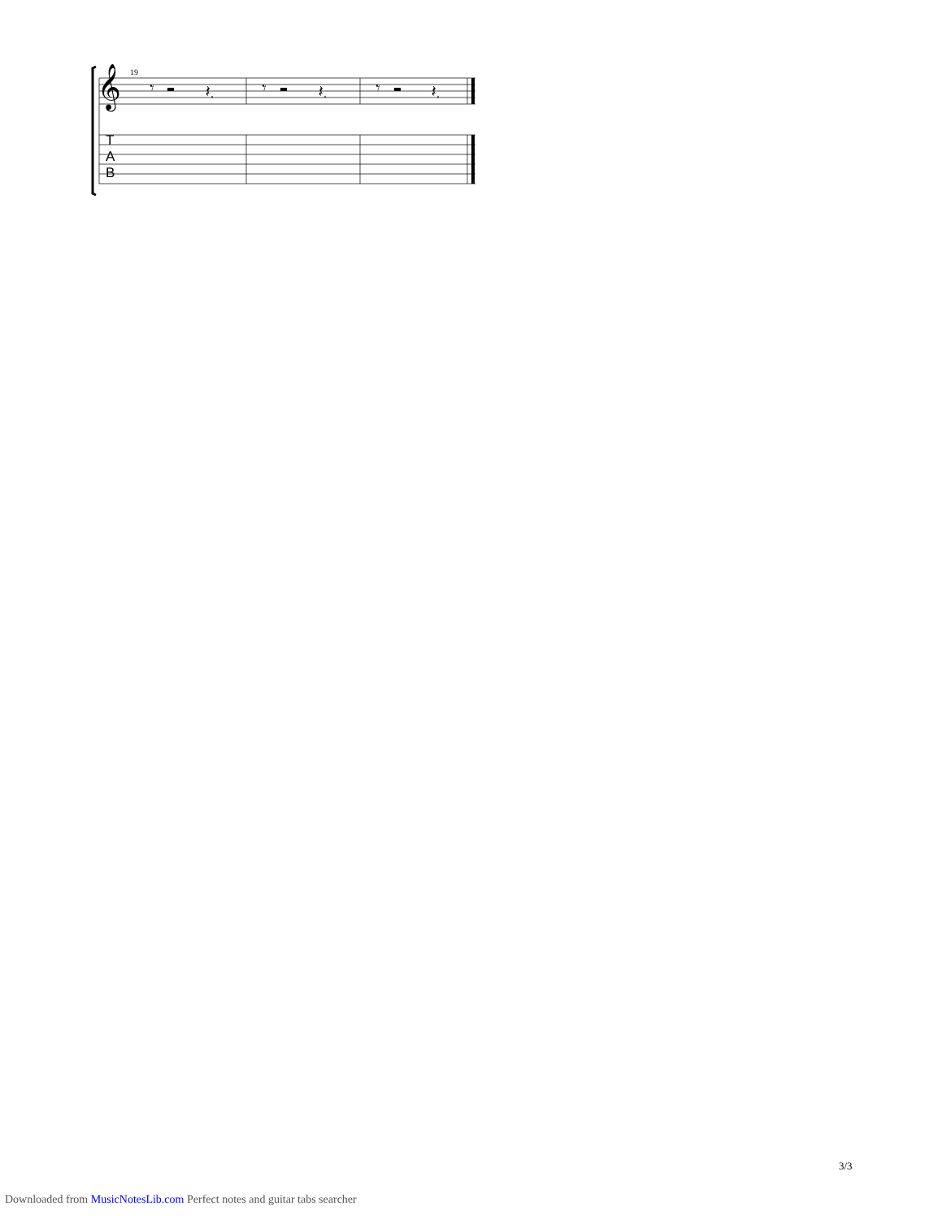19
𝄞
T
A
B
𝄾
𝄾
𝄾
𝄽.
𝄽.
𝄽.
3/3
Downloaded from MusicNotesLib.com Perfect notes and guitar tabs searcher